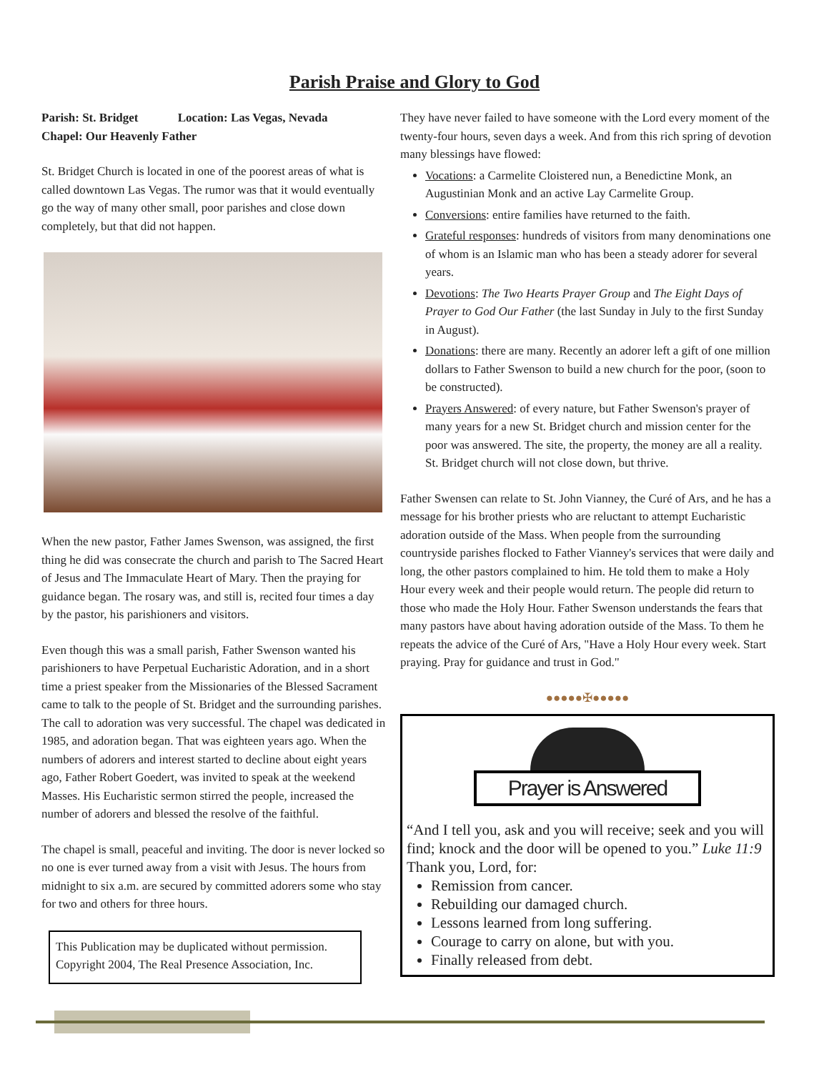Parish Praise and Glory to God
Parish: St. Bridget Location: Las Vegas, Nevada
Chapel: Our Heavenly Father
St. Bridget Church is located in one of the poorest areas of what is called downtown Las Vegas. The rumor was that it would eventually go the way of many other small, poor parishes and close down completely, but that did not happen.
When the new pastor, Father James Swenson, was assigned, the first thing he did was consecrate the church and parish to The Sacred Heart of Jesus and The Immaculate Heart of Mary. Then the praying for guidance began. The rosary was, and still is, recited four times a day by the pastor, his parishioners and visitors.
Even though this was a small parish, Father Swenson wanted his parishioners to have Perpetual Eucharistic Adoration, and in a short time a priest speaker from the Missionaries of the Blessed Sacrament came to talk to the people of St. Bridget and the surrounding parishes. The call to adoration was very successful. The chapel was dedicated in 1985, and adoration began. That was eighteen years ago. When the numbers of adorers and interest started to decline about eight years ago, Father Robert Goedert, was invited to speak at the weekend Masses. His Eucharistic sermon stirred the people, increased the number of adorers and blessed the resolve of the faithful.
The chapel is small, peaceful and inviting. The door is never locked so no one is ever turned away from a visit with Jesus. The hours from midnight to six a.m. are secured by committed adorers some who stay for two and others for three hours.
This Publication may be duplicated without permission. Copyright 2004, The Real Presence Association, Inc.
They have never failed to have someone with the Lord every moment of the twenty-four hours, seven days a week. And from this rich spring of devotion many blessings have flowed:
Vocations: a Carmelite Cloistered nun, a Benedictine Monk, an Augustinian Monk and an active Lay Carmelite Group.
Conversions: entire families have returned to the faith.
Grateful responses: hundreds of visitors from many denominations one of whom is an Islamic man who has been a steady adorer for several years.
Devotions: The Two Hearts Prayer Group and The Eight Days of Prayer to God Our Father (the last Sunday in July to the first Sunday in August).
Donations: there are many. Recently an adorer left a gift of one million dollars to Father Swenson to build a new church for the poor, (soon to be constructed).
Prayers Answered: of every nature, but Father Swenson's prayer of many years for a new St. Bridget church and mission center for the poor was answered. The site, the property, the money are all a reality. St. Bridget church will not close down, but thrive.
Father Swensen can relate to St. John Vianney, the Curé of Ars, and he has a message for his brother priests who are reluctant to attempt Eucharistic adoration outside of the Mass. When people from the surrounding countryside parishes flocked to Father Vianney's services that were daily and long, the other pastors complained to him. He told them to make a Holy Hour every week and their people would return. The people did return to those who made the Holy Hour. Father Swenson understands the fears that many pastors have about having adoration outside of the Mass. To them he repeats the advice of the Curé of Ars, "Have a Holy Hour every week. Start praying. Pray for guidance and trust in God."
●●●●●✠●●●●●
Prayer is Answered
“And I tell you, ask and you will receive; seek and you will find; knock and the door will be opened to you.” Luke 11:9
Thank you, Lord, for:
Remission from cancer.
Rebuilding our damaged church.
Lessons learned from long suffering.
Courage to carry on alone, but with you.
Finally released from debt.